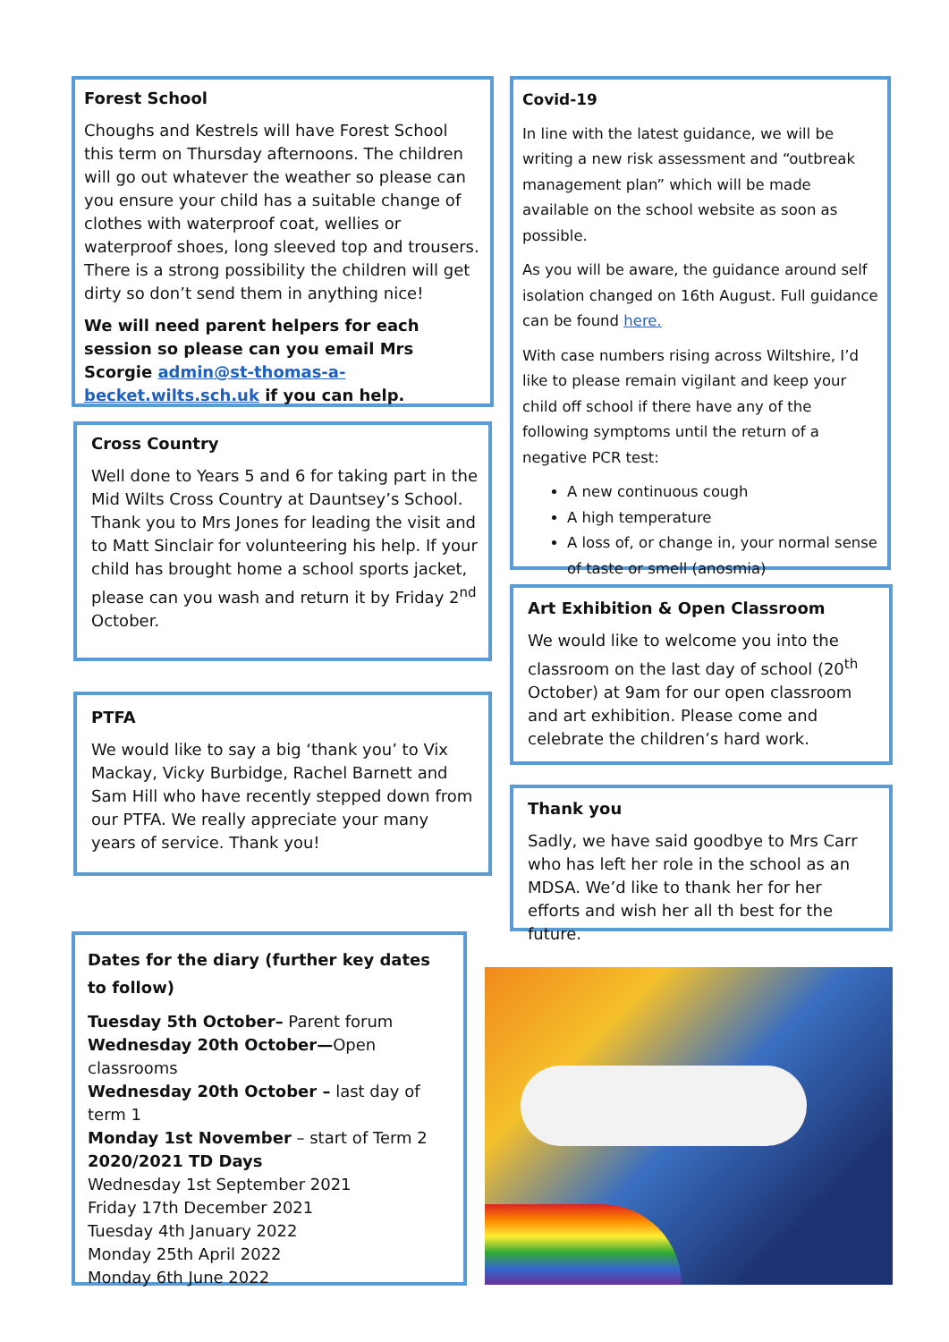Forest School
Choughs and Kestrels will have Forest School this term on Thursday afternoons. The children will go out whatever the weather so please can you ensure your child has a suitable change of clothes with waterproof coat, wellies or waterproof shoes, long sleeved top and trousers. There is a strong possibility the children will get dirty so don’t send them in anything nice!
We will need parent helpers for each session so please can you email Mrs Scorgie admin@st-thomas-a-becket.wilts.sch.uk if you can help.
Cross Country
Well done to Years 5 and 6 for taking part in the Mid Wilts Cross Country at Dauntsey’s School. Thank you to Mrs Jones for leading the visit and to Matt Sinclair for volunteering his help. If your child has brought home a school sports jacket, please can you wash and return it by Friday 2<sup>nd</sup> October.
PTFA
We would like to say a big ‘thank you’ to Vix Mackay, Vicky Burbidge, Rachel Barnett and Sam Hill who have recently stepped down from our PTFA. We really appreciate your many years of service. Thank you!
Dates for the diary (further key dates to follow)
Tuesday 5th October– Parent forum
Wednesday 20th October—Open classrooms
Wednesday 20th October – last day of term 1
Monday 1st November – start of Term 2
2020/2021 TD Days
Wednesday 1st September 2021
Friday 17th December 2021
Tuesday 4th January 2022
Monday 25th April 2022
Monday 6th June 2022
Covid-19
In line with the latest guidance, we will be writing a new risk assessment and “outbreak management plan” which will be made available on the school website as soon as possible.
As you will be aware, the guidance around self isolation changed on 16th August. Full guidance can be found here.
With case numbers rising across Wiltshire, I’d like to please remain vigilant and keep your child off school if there have any of the following symptoms until the return of a negative PCR test:
A new continuous cough
A high temperature
A loss of, or change in, your normal sense of taste or smell (anosmia)
Art Exhibition & Open Classroom
We would like to welcome you into the classroom on the last day of school (20<sup>th</sup> October) at 9am for our open classroom and art exhibition. Please come and celebrate the children’s hard work.
Thank you
Sadly, we have said goodbye to Mrs Carr who has left her role in the school as an MDSA. We’d like to thank her for her efforts and wish her all th best for the future.